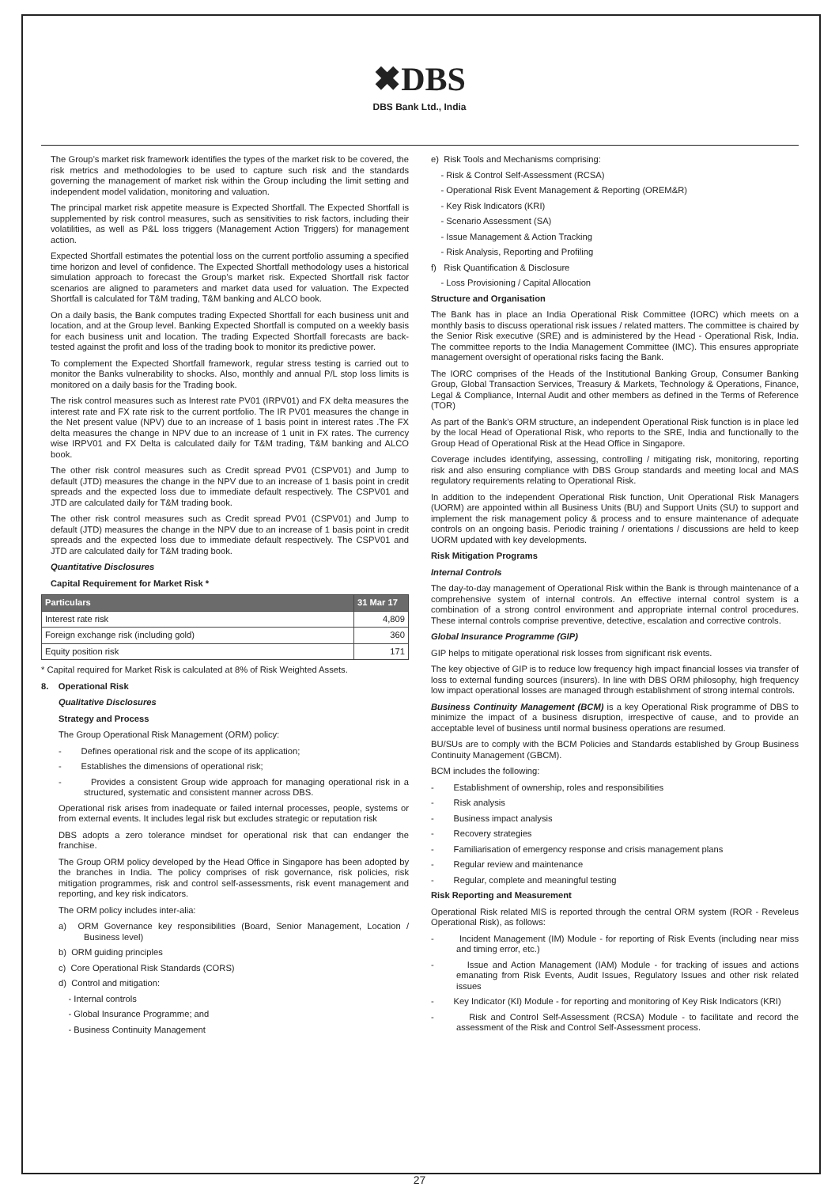✖DBS
DBS Bank Ltd., India
The Group’s market risk framework identifies the types of the market risk to be covered, the risk metrics and methodologies to be used to capture such risk and the standards governing the management of market risk within the Group including the limit setting and independent model validation, monitoring and valuation.
The principal market risk appetite measure is Expected Shortfall. The Expected Shortfall is supplemented by risk control measures, such as sensitivities to risk factors, including their volatilities, as well as P&L loss triggers (Management Action Triggers) for management action.
Expected Shortfall estimates the potential loss on the current portfolio assuming a specified time horizon and level of confidence. The Expected Shortfall methodology uses a historical simulation approach to forecast the Group’s market risk. Expected Shortfall risk factor scenarios are aligned to parameters and market data used for valuation. The Expected Shortfall is calculated for T&M trading, T&M banking and ALCO book.
On a daily basis, the Bank computes trading Expected Shortfall for each business unit and location, and at the Group level. Banking Expected Shortfall is computed on a weekly basis for each business unit and location. The trading Expected Shortfall forecasts are back-tested against the profit and loss of the trading book to monitor its predictive power.
To complement the Expected Shortfall framework, regular stress testing is carried out to monitor the Banks vulnerability to shocks. Also, monthly and annual P/L stop loss limits is monitored on a daily basis for the Trading book.
The risk control measures such as Interest rate PV01 (IRPV01) and FX delta measures the interest rate and FX rate risk to the current portfolio. The IR PV01 measures the change in the Net present value (NPV) due to an increase of 1 basis point in interest rates .The FX delta measures the change in NPV due to an increase of 1 unit in FX rates. The currency wise IRPV01 and FX Delta is calculated daily for T&M trading, T&M banking and ALCO book.
The other risk control measures such as Credit spread PV01 (CSPV01) and Jump to default (JTD) measures the change in the NPV due to an increase of 1 basis point in credit spreads and the expected loss due to immediate default respectively. The CSPV01 and JTD are calculated daily for T&M trading book.
The other risk control measures such as Credit spread PV01 (CSPV01) and Jump to default (JTD) measures the change in the NPV due to an increase of 1 basis point in credit spreads and the expected loss due to immediate default respectively. The CSPV01 and JTD are calculated daily for T&M trading book.
Quantitative Disclosures
Capital Requirement for Market Risk *
| Particulars | 31 Mar 17 |
| --- | --- |
| Interest rate risk | 4,809 |
| Foreign exchange risk (including gold) | 360 |
| Equity position risk | 171 |
* Capital required for Market Risk is calculated at 8% of Risk Weighted Assets.
8. Operational Risk
Qualitative Disclosures
Strategy and Process
The Group Operational Risk Management (ORM) policy:
- Defines operational risk and the scope of its application;
- Establishes the dimensions of operational risk;
- Provides a consistent Group wide approach for managing operational risk in a structured, systematic and consistent manner across DBS.
Operational risk arises from inadequate or failed internal processes, people, systems or from external events. It includes legal risk but excludes strategic or reputation risk
DBS adopts a zero tolerance mindset for operational risk that can endanger the franchise.
The Group ORM policy developed by the Head Office in Singapore has been adopted by the branches in India. The policy comprises of risk governance, risk policies, risk mitigation programmes, risk and control self-assessments, risk event management and reporting, and key risk indicators.
The ORM policy includes inter-alia:
a) ORM Governance key responsibilities (Board, Senior Management, Location / Business level)
b) ORM guiding principles
c) Core Operational Risk Standards (CORS)
d) Control and mitigation:
- Internal controls
- Global Insurance Programme; and
- Business Continuity Management
e) Risk Tools and Mechanisms comprising:
- Risk & Control Self-Assessment (RCSA)
- Operational Risk Event Management & Reporting (OREM&R)
- Key Risk Indicators (KRI)
- Scenario Assessment (SA)
- Issue Management & Action Tracking
- Risk Analysis, Reporting and Profiling
f) Risk Quantification & Disclosure
- Loss Provisioning / Capital Allocation
Structure and Organisation
The Bank has in place an India Operational Risk Committee (IORC) which meets on a monthly basis to discuss operational risk issues / related matters. The committee is chaired by the Senior Risk executive (SRE) and is administered by the Head - Operational Risk, India. The committee reports to the India Management Committee (IMC). This ensures appropriate management oversight of operational risks facing the Bank.
The IORC comprises of the Heads of the Institutional Banking Group, Consumer Banking Group, Global Transaction Services, Treasury & Markets, Technology & Operations, Finance, Legal & Compliance, Internal Audit and other members as defined in the Terms of Reference (TOR)
As part of the Bank’s ORM structure, an independent Operational Risk function is in place led by the local Head of Operational Risk, who reports to the SRE, India and functionally to the Group Head of Operational Risk at the Head Office in Singapore.
Coverage includes identifying, assessing, controlling / mitigating risk, monitoring, reporting risk and also ensuring compliance with DBS Group standards and meeting local and MAS regulatory requirements relating to Operational Risk.
In addition to the independent Operational Risk function, Unit Operational Risk Managers (UORM) are appointed within all Business Units (BU) and Support Units (SU) to support and implement the risk management policy & process and to ensure maintenance of adequate controls on an ongoing basis. Periodic training / orientations / discussions are held to keep UORM updated with key developments.
Risk Mitigation Programs
Internal Controls
The day-to-day management of Operational Risk within the Bank is through maintenance of a comprehensive system of internal controls. An effective internal control system is a combination of a strong control environment and appropriate internal control procedures. These internal controls comprise preventive, detective, escalation and corrective controls.
Global Insurance Programme (GIP)
GIP helps to mitigate operational risk losses from significant risk events.
The key objective of GIP is to reduce low frequency high impact financial losses via transfer of loss to external funding sources (insurers). In line with DBS ORM philosophy, high frequency low impact operational losses are managed through establishment of strong internal controls.
Business Continuity Management (BCM) is a key Operational Risk programme of DBS to minimize the impact of a business disruption, irrespective of cause, and to provide an acceptable level of business until normal business operations are resumed.
BU/SUs are to comply with the BCM Policies and Standards established by Group Business Continuity Management (GBCM).
BCM includes the following:
- Establishment of ownership, roles and responsibilities
- Risk analysis
- Business impact analysis
- Recovery strategies
- Familiarisation of emergency response and crisis management plans
- Regular review and maintenance
- Regular, complete and meaningful testing
Risk Reporting and Measurement
Operational Risk related MIS is reported through the central ORM system (ROR - Reveleus Operational Risk), as follows:
- Incident Management (IM) Module - for reporting of Risk Events (including near miss and timing error, etc.)
- Issue and Action Management (IAM) Module - for tracking of issues and actions emanating from Risk Events, Audit Issues, Regulatory Issues and other risk related issues
- Key Indicator (KI) Module - for reporting and monitoring of Key Risk Indicators (KRI)
- Risk and Control Self-Assessment (RCSA) Module - to facilitate and record the assessment of the Risk and Control Self-Assessment process.
27